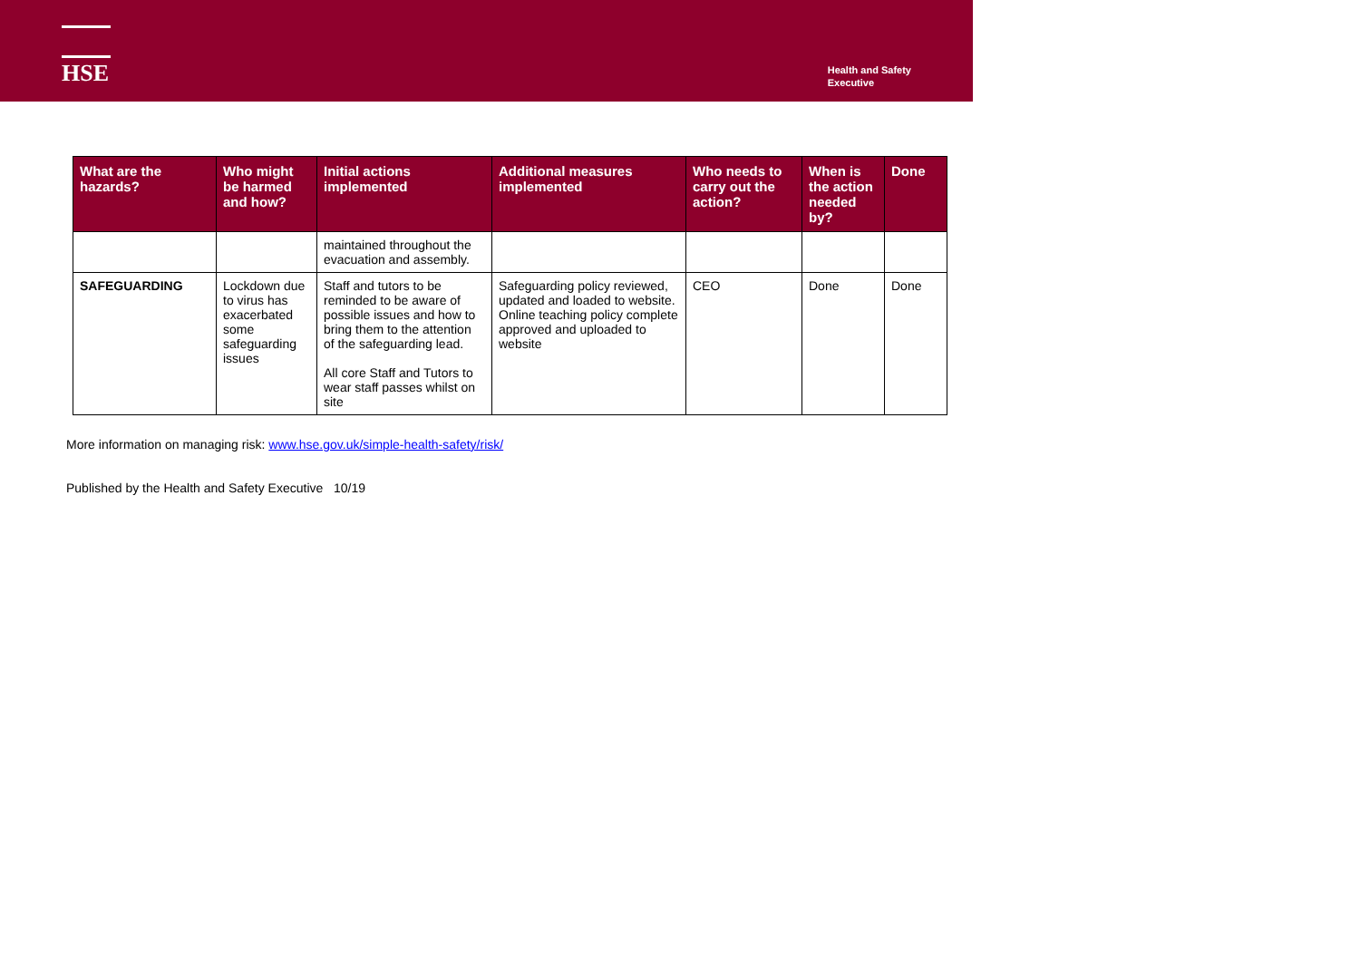HSE
Health and Safety
Executive
| What are the hazards? | Who might be harmed and how? | Initial actions implemented | Additional measures implemented | Who needs to carry out the action? | When is the action needed by? | Done |
| --- | --- | --- | --- | --- | --- | --- |
| | | maintained throughout the evacuation and assembly. | | | | |
| SAFEGUARDING | Lockdown due to virus has exacerbated some safeguarding issues | Staff and tutors to be reminded to be aware of possible issues and how to bring them to the attention of the safeguarding lead. All core Staff and Tutors to wear staff passes whilst on site | Safeguarding policy reviewed, updated and loaded to website. Online teaching policy complete approved and uploaded to website | CEO | Done | Done |
More information on managing risk: www.hse.gov.uk/simple-health-safety/risk/
Published by the Health and Safety Executive 10/19